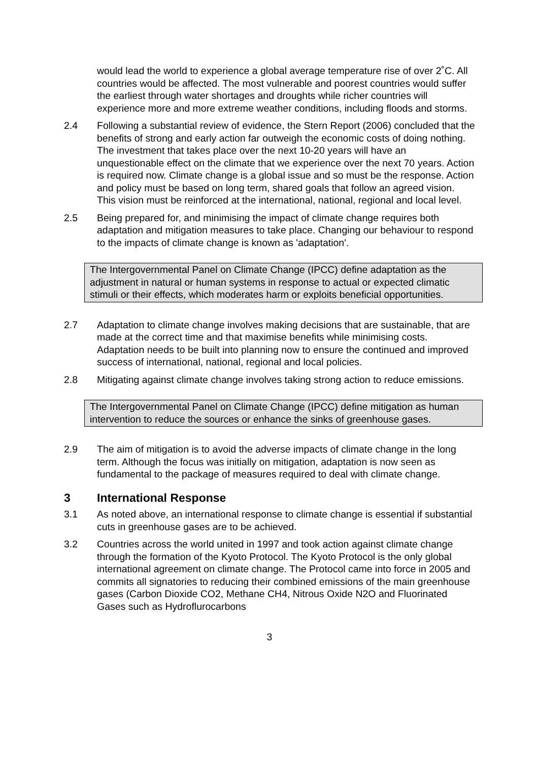would lead the world to experience a global average temperature rise of over 2˚C. All countries would be affected. The most vulnerable and poorest countries would suffer the earliest through water shortages and droughts while richer countries will experience more and more extreme weather conditions, including floods and storms.
2.4 Following a substantial review of evidence, the Stern Report (2006) concluded that the benefits of strong and early action far outweigh the economic costs of doing nothing. The investment that takes place over the next 10-20 years will have an unquestionable effect on the climate that we experience over the next 70 years. Action is required now. Climate change is a global issue and so must be the response. Action and policy must be based on long term, shared goals that follow an agreed vision. This vision must be reinforced at the international, national, regional and local level.
2.5 Being prepared for, and minimising the impact of climate change requires both adaptation and mitigation measures to take place. Changing our behaviour to respond to the impacts of climate change is known as 'adaptation'.
The Intergovernmental Panel on Climate Change (IPCC) define adaptation as the adjustment in natural or human systems in response to actual or expected climatic stimuli or their effects, which moderates harm or exploits beneficial opportunities.
2.7 Adaptation to climate change involves making decisions that are sustainable, that are made at the correct time and that maximise benefits while minimising costs. Adaptation needs to be built into planning now to ensure the continued and improved success of international, national, regional and local policies.
2.8 Mitigating against climate change involves taking strong action to reduce emissions.
The Intergovernmental Panel on Climate Change (IPCC) define mitigation as human intervention to reduce the sources or enhance the sinks of greenhouse gases.
2.9 The aim of mitigation is to avoid the adverse impacts of climate change in the long term. Although the focus was initially on mitigation, adaptation is now seen as fundamental to the package of measures required to deal with climate change.
3 International Response
3.1 As noted above, an international response to climate change is essential if substantial cuts in greenhouse gases are to be achieved.
3.2 Countries across the world united in 1997 and took action against climate change through the formation of the Kyoto Protocol. The Kyoto Protocol is the only global international agreement on climate change. The Protocol came into force in 2005 and commits all signatories to reducing their combined emissions of the main greenhouse gases (Carbon Dioxide CO2, Methane CH4, Nitrous Oxide N2O and Fluorinated Gases such as Hydroflurocarbons
3